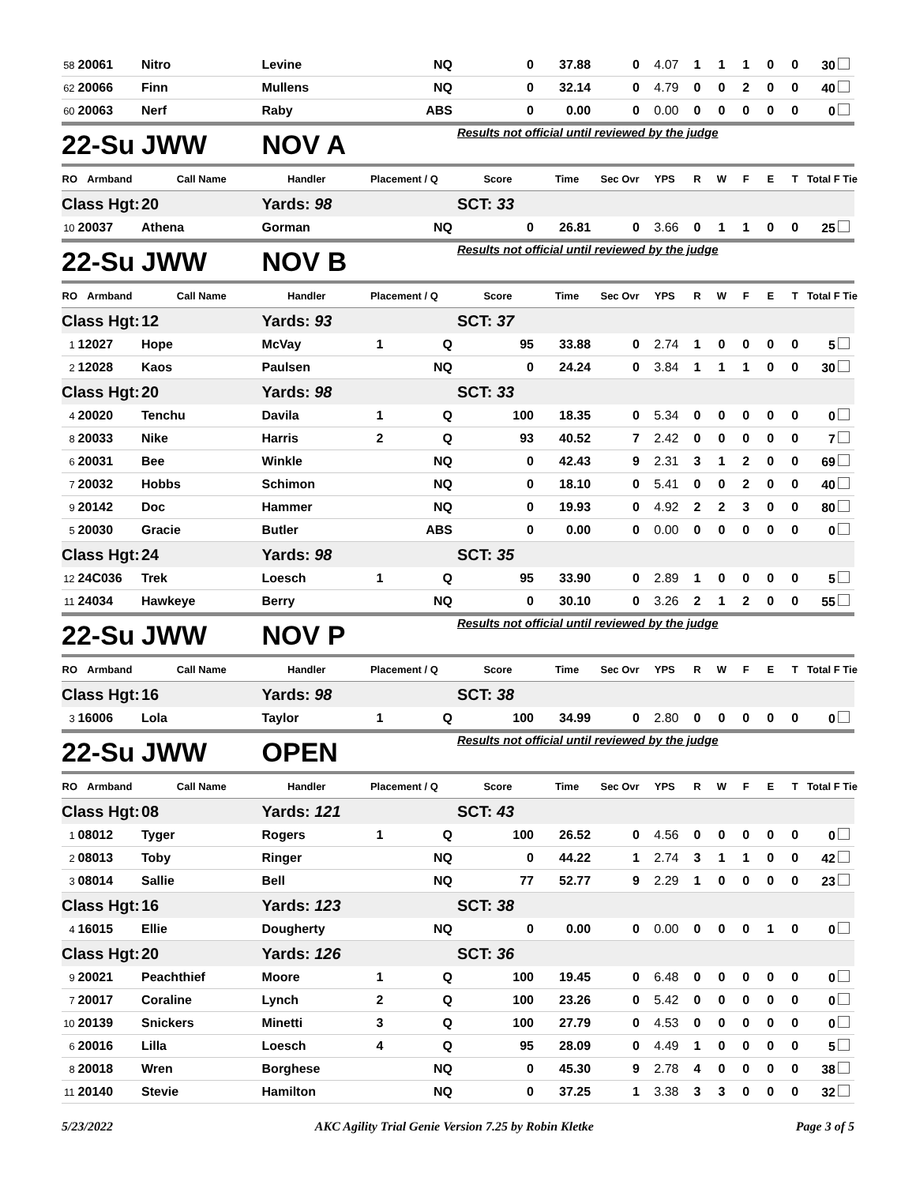| 58 | 20061 | Nitro | Levine | | NQ | 0 | 37.88 | 0 | 4.07 | 1 | 1 | 1 | 0 | 0 | 30 |
| 62 | 20066 | Finn | Mullens | | NQ | 0 | 32.14 | 0 | 4.79 | 0 | 0 | 2 | 0 | 0 | 40 |
| 60 | 20063 | Nerf | Raby | | ABS | 0 | 0.00 | 0 | 0.00 | 0 | 0 | 0 | 0 | 0 | 0 |
| 22-Su | | JWW | NOV A | | | Results not official until reviewed by the judge | | | | | | | | | |
| RO | Armband | Call Name | Handler | Placement / Q | | Score | Time | Sec Ovr | YPS | R | W | F | E | T | Total F Tie |
| Class Hgt: | | 20 | Yards: 98 | | | SCT: 33 | | | | | | | | | |
| 10 | 20037 | Athena | Gorman | | NQ | 0 | 26.81 | 0 | 3.66 | 0 | 1 | 1 | 0 | 0 | 25 |
| 22-Su | | JWW | NOV B | | | Results not official until reviewed by the judge | | | | | | | | | |
| RO | Armband | Call Name | Handler | Placement / Q | | Score | Time | Sec Ovr | YPS | R | W | F | E | T | Total F Tie |
| Class Hgt: | | 12 | Yards: 93 | | | SCT: 37 | | | | | | | | | |
| 1 | 12027 | Hope | McVay | 1 | Q | 95 | 33.88 | 0 | 2.74 | 1 | 0 | 0 | 0 | 0 | 5 |
| 2 | 12028 | Kaos | Paulsen | | NQ | 0 | 24.24 | 0 | 3.84 | 1 | 1 | 1 | 0 | 0 | 30 |
| Class Hgt: | | 20 | Yards: 98 | | | SCT: 33 | | | | | | | | | |
| 4 | 20020 | Tenchu | Davila | 1 | Q | 100 | 18.35 | 0 | 5.34 | 0 | 0 | 0 | 0 | 0 | 0 |
| 8 | 20033 | Nike | Harris | 2 | Q | 93 | 40.52 | 7 | 2.42 | 0 | 0 | 0 | 0 | 0 | 7 |
| 6 | 20031 | Bee | Winkle | | NQ | 0 | 42.43 | 9 | 2.31 | 3 | 1 | 2 | 0 | 0 | 69 |
| 7 | 20032 | Hobbs | Schimon | | NQ | 0 | 18.10 | 0 | 5.41 | 0 | 0 | 2 | 0 | 0 | 40 |
| 9 | 20142 | Doc | Hammer | | NQ | 0 | 19.93 | 0 | 4.92 | 2 | 2 | 3 | 0 | 0 | 80 |
| 5 | 20030 | Gracie | Butler | | ABS | 0 | 0.00 | 0 | 0.00 | 0 | 0 | 0 | 0 | 0 | 0 |
| Class Hgt: | | 24 | Yards: 98 | | | SCT: 35 | | | | | | | | | |
| 12 | 24C036 | Trek | Loesch | 1 | Q | 95 | 33.90 | 0 | 2.89 | 1 | 0 | 0 | 0 | 0 | 5 |
| 11 | 24034 | Hawkeye | Berry | | NQ | 0 | 30.10 | 0 | 3.26 | 2 | 1 | 2 | 0 | 0 | 55 |
| 22-Su | | JWW | NOV P | | | Results not official until reviewed by the judge | | | | | | | | | |
| RO | Armband | Call Name | Handler | Placement / Q | | Score | Time | Sec Ovr | YPS | R | W | F | E | T | Total F Tie |
| Class Hgt: | | 16 | Yards: 98 | | | SCT: 38 | | | | | | | | | |
| 3 | 16006 | Lola | Taylor | 1 | Q | 100 | 34.99 | 0 | 2.80 | 0 | 0 | 0 | 0 | 0 | 0 |
| 22-Su | | JWW | OPEN | | | Results not official until reviewed by the judge | | | | | | | | | |
| RO | Armband | Call Name | Handler | Placement / Q | | Score | Time | Sec Ovr | YPS | R | W | F | E | T | Total F Tie |
| Class Hgt: | | 08 | Yards: 121 | | | SCT: 43 | | | | | | | | | |
| 1 | 08012 | Tyger | Rogers | 1 | Q | 100 | 26.52 | 0 | 4.56 | 0 | 0 | 0 | 0 | 0 | 0 |
| 2 | 08013 | Toby | Ringer | | NQ | 0 | 44.22 | 1 | 2.74 | 3 | 1 | 1 | 0 | 0 | 42 |
| 3 | 08014 | Sallie | Bell | | NQ | 77 | 52.77 | 9 | 2.29 | 1 | 0 | 0 | 0 | 0 | 23 |
| Class Hgt: | | 16 | Yards: 123 | | | SCT: 38 | | | | | | | | | |
| 4 | 16015 | Ellie | Dougherty | | NQ | 0 | 0.00 | 0 | 0.00 | 0 | 0 | 0 | 1 | 0 | 0 |
| Class Hgt: | | 20 | Yards: 126 | | | SCT: 36 | | | | | | | | | |
| 9 | 20021 | Peachthief | Moore | 1 | Q | 100 | 19.45 | 0 | 6.48 | 0 | 0 | 0 | 0 | 0 | 0 |
| 7 | 20017 | Coraline | Lynch | 2 | Q | 100 | 23.26 | 0 | 5.42 | 0 | 0 | 0 | 0 | 0 | 0 |
| 10 | 20139 | Snickers | Minetti | 3 | Q | 100 | 27.79 | 0 | 4.53 | 0 | 0 | 0 | 0 | 0 | 0 |
| 6 | 20016 | Lilla | Loesch | 4 | Q | 95 | 28.09 | 0 | 4.49 | 1 | 0 | 0 | 0 | 0 | 5 |
| 8 | 20018 | Wren | Borghese | | NQ | 0 | 45.30 | 9 | 2.78 | 4 | 0 | 0 | 0 | 0 | 38 |
| 11 | 20140 | Stevie | Hamilton | | NQ | 0 | 37.25 | 1 | 3.38 | 3 | 3 | 0 | 0 | 0 | 32 |
5/23/2022 AKC Agility Trial Genie Version 7.25 by Robin Kletke Page 3 of 5